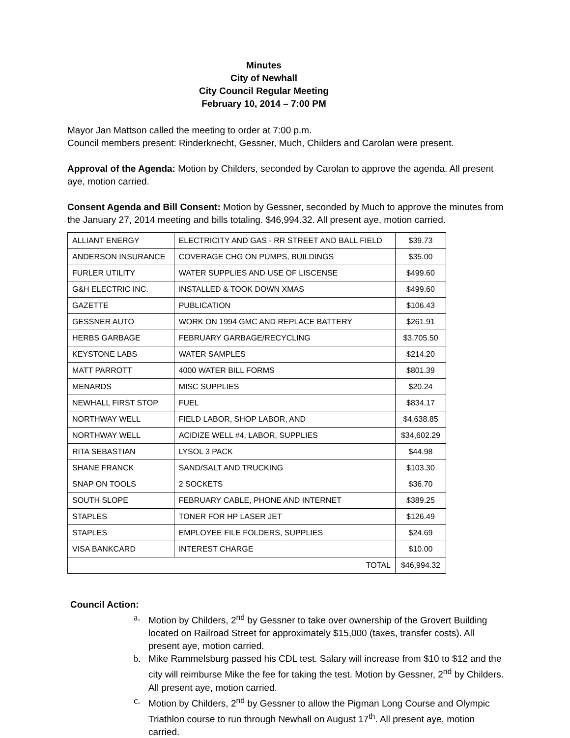Minutes
City of Newhall
City Council Regular Meeting
February 10, 2014 – 7:00 PM
Mayor Jan Mattson called the meeting to order at 7:00 p.m.
Council members present: Rinderknecht, Gessner, Much, Childers and Carolan were present.
Approval of the Agenda: Motion by Childers, seconded by Carolan to approve the agenda. All present aye, motion carried.
Consent Agenda and Bill Consent: Motion by Gessner, seconded by Much to approve the minutes from the January 27, 2014 meeting and bills totaling. $46,994.32. All present aye, motion carried.
| ALLIANT ENERGY | ELECTRICITY AND GAS - RR STREET AND BALL FIELD | $39.73 |
| ANDERSON INSURANCE | COVERAGE CHG ON PUMPS, BUILDINGS | $35.00 |
| FURLER UTILITY | WATER SUPPLIES AND USE OF LISCENSE | $499.60 |
| G&H ELECTRIC INC. | INSTALLED & TOOK DOWN XMAS | $499.60 |
| GAZETTE | PUBLICATION | $106.43 |
| GESSNER AUTO | WORK ON 1994 GMC AND REPLACE BATTERY | $261.91 |
| HERBS GARBAGE | FEBRUARY GARBAGE/RECYCLING | $3,705.50 |
| KEYSTONE LABS | WATER SAMPLES | $214.20 |
| MATT PARROTT | 4000 WATER BILL FORMS | $801.39 |
| MENARDS | MISC SUPPLIES | $20.24 |
| NEWHALL FIRST STOP | FUEL | $834.17 |
| NORTHWAY WELL | FIELD LABOR, SHOP LABOR, AND | $4,638.85 |
| NORTHWAY WELL | ACIDIZE WELL #4, LABOR, SUPPLIES | $34,602.29 |
| RITA SEBASTIAN | LYSOL 3 PACK | $44.98 |
| SHANE FRANCK | SAND/SALT AND TRUCKING | $103.30 |
| SNAP ON TOOLS | 2 SOCKETS | $36.70 |
| SOUTH SLOPE | FEBRUARY CABLE, PHONE AND INTERNET | $389.25 |
| STAPLES | TONER FOR HP LASER JET | $126.49 |
| STAPLES | EMPLOYEE FILE FOLDERS, SUPPLIES | $24.69 |
| VISA BANKCARD | INTEREST CHARGE | $10.00 |
| TOTAL | | $46,994.32 |
Council Action:
a. Motion by Childers, 2<sup>nd</sup> by Gessner to take over ownership of the Grovert Building located on Railroad Street for approximately $15,000 (taxes, transfer costs). All present aye, motion carried.
b. Mike Rammelsburg passed his CDL test. Salary will increase from $10 to $12 and the city will reimburse Mike the fee for taking the test. Motion by Gessner, 2<sup>nd</sup> by Childers. All present aye, motion carried.
c. Motion by Childers, 2<sup>nd</sup> by Gessner to allow the Pigman Long Course and Olympic Triathlon course to run through Newhall on August 17<sup>th</sup>. All present aye, motion carried.